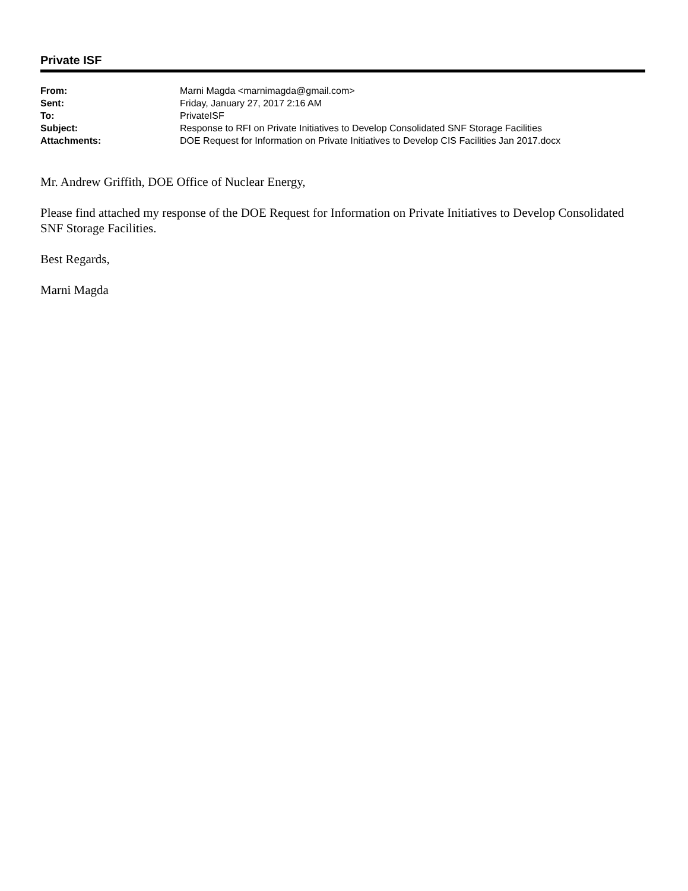Private ISF
| From: | Marni Magda <marnimagda@gmail.com> |
| Sent: | Friday, January 27, 2017 2:16 AM |
| To: | PrivateISF |
| Subject: | Response to RFI on Private Initiatives to Develop Consolidated SNF Storage Facilities |
| Attachments: | DOE Request for Information on Private Initiatives to Develop CIS Facilities Jan 2017.docx |
Mr. Andrew Griffith, DOE Office of Nuclear Energy,
Please find attached my response of the DOE Request for Information on Private Initiatives to Develop Consolidated SNF Storage Facilities.
Best Regards,
Marni Magda